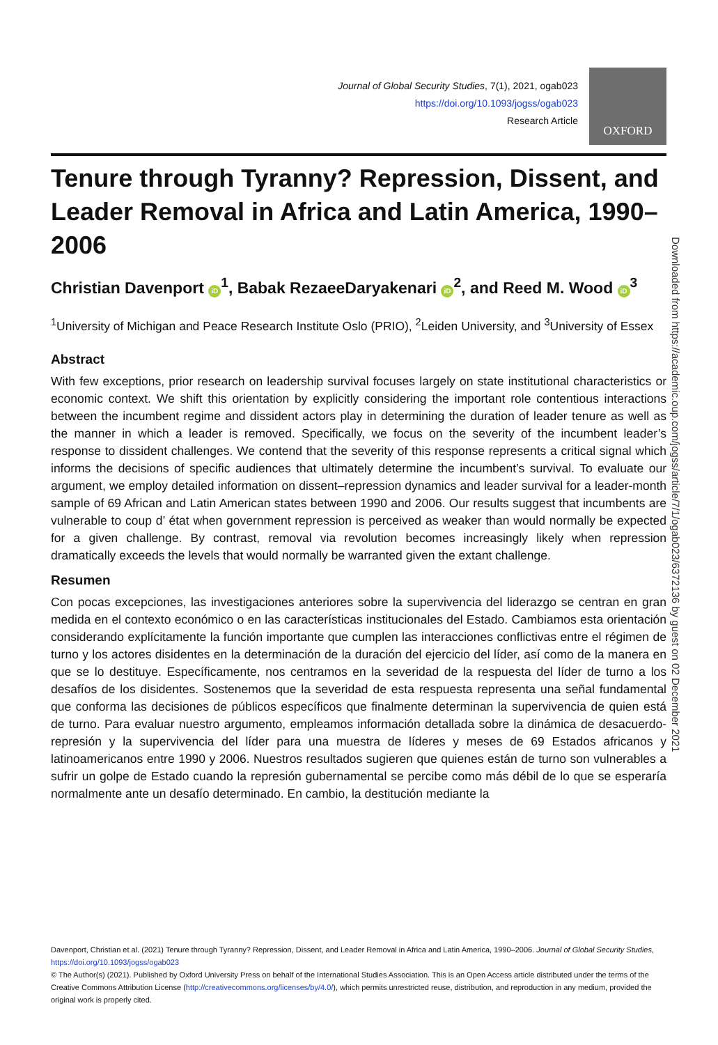Journal of Global Security Studies, 7(1), 2021, ogab023
https://doi.org/10.1093/jogss/ogab023
Research Article
OXFORD
Tenure through Tyranny? Repression, Dissent, and Leader Removal in Africa and Latin America, 1990–2006
Christian Davenport iD<sup>1</sup>, Babak RezaeeDaryakenari iD<sup>2</sup>, and Reed M. Wood iD<sup>3</sup>
<sup>1</sup> University of Michigan and Peace Research Institute Oslo (PRIO), <sup>2</sup>Leiden University, and <sup>3</sup>University of Essex
Abstract
With few exceptions, prior research on leadership survival focuses largely on state institutional characteristics or economic context. We shift this orientation by explicitly considering the important role contentious interactions between the incumbent regime and dissident actors play in determining the duration of leader tenure as well as the manner in which a leader is removed. Specifically, we focus on the severity of the incumbent leader’s response to dissident challenges. We contend that the severity of this response represents a critical signal which informs the decisions of specific audiences that ultimately determine the incumbent’s survival. To evaluate our argument, we employ detailed information on dissent–repression dynamics and leader survival for a leader-month sample of 69 African and Latin American states between 1990 and 2006. Our results suggest that incumbents are vulnerable to coup d’ état when government repression is perceived as weaker than would normally be expected for a given challenge. By contrast, removal via revolution becomes increasingly likely when repression dramatically exceeds the levels that would normally be warranted given the extant challenge.
Resumen
Con pocas excepciones, las investigaciones anteriores sobre la supervivencia del liderazgo se centran en gran medida en el contexto económico o en las características institucionales del Estado. Cambiamos esta orientación considerando explícitamente la función importante que cumplen las interacciones conflictivas entre el régimen de turno y los actores disidentes en la determinación de la duración del ejercicio del líder, así como de la manera en que se lo destituye. Específicamente, nos centramos en la severidad de la respuesta del líder de turno a los desafíos de los disidentes. Sostenemos que la severidad de esta respuesta representa una señal fundamental que conforma las decisiones de públicos específicos que finalmente determinan la supervivencia de quien está de turno. Para evaluar nuestro argumento, empleamos información detallada sobre la dinámica de desacuerdo-represión y la supervivencia del líder para una muestra de líderes y meses de 69 Estados africanos y latinoamericanos entre 1990 y 2006. Nuestros resultados sugieren que quienes están de turno son vulnerables a sufrir un golpe de Estado cuando la represión gubernamental se percibe como más débil de lo que se esperaría normalmente ante un desafío determinado. En cambio, la destitución mediante la
Downloaded from https://academic.oup.com/jogss/article/7/1/ogab023/6372136 by guest on 02 December 2021
Davenport, Christian et al. (2021) Tenure through Tyranny? Repression, Dissent, and Leader Removal in Africa and Latin America, 1990–2006. Journal of Global Security Studies, https://doi.org/10.1093/jogss/ogab023
© The Author(s) (2021). Published by Oxford University Press on behalf of the International Studies Association. This is an Open Access article distributed under the terms of the Creative Commons Attribution License (http://creativecommons.org/licenses/by/4.0/), which permits unrestricted reuse, distribution, and reproduction in any medium, provided the original work is properly cited.